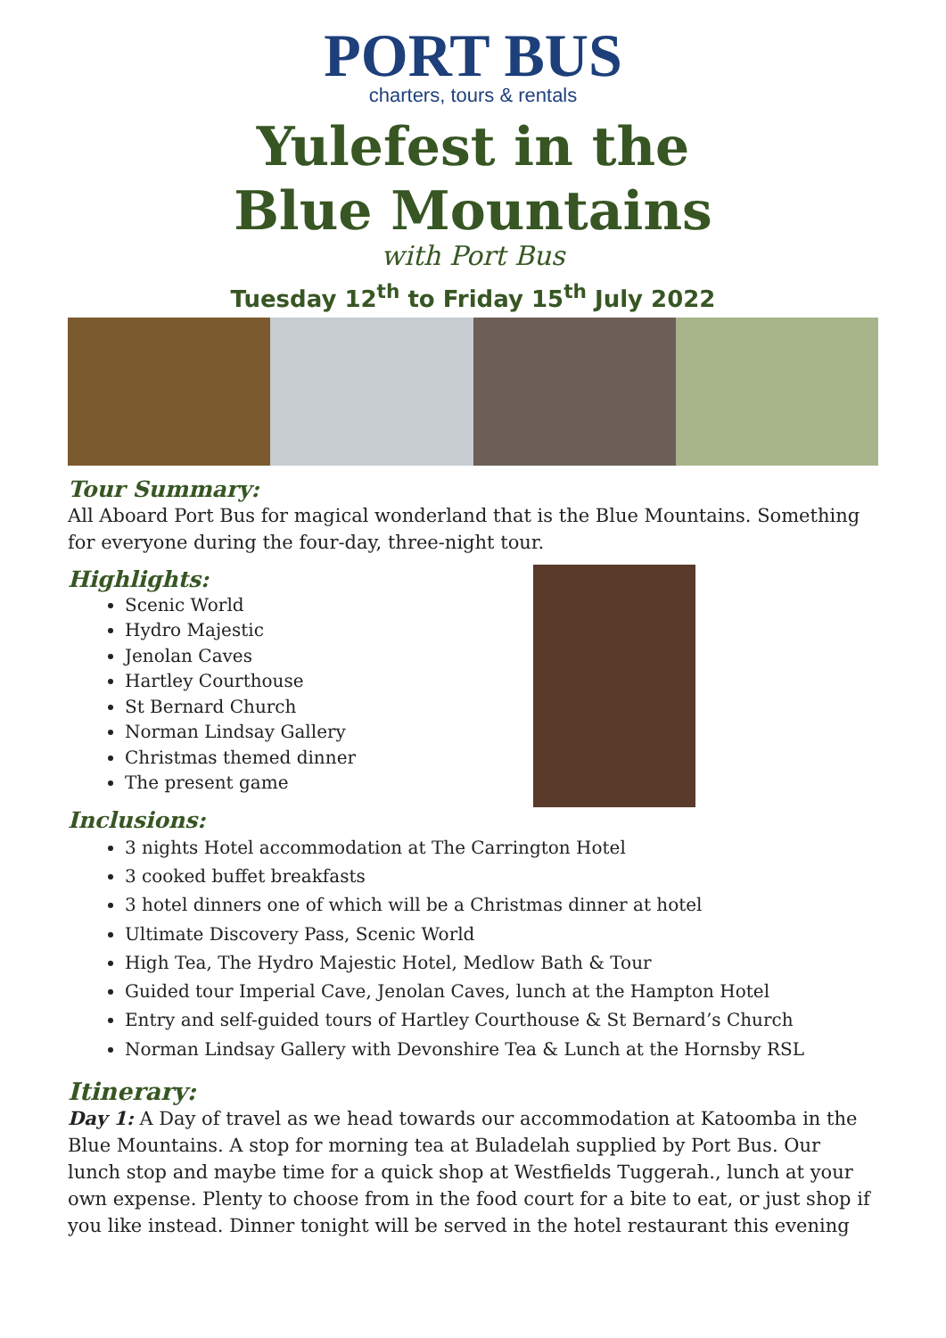PORT BUS
charters, tours & rentals
Yulefest in the
Blue Mountains
with Port Bus
Tuesday 12<sup>th</sup> to Friday 15<sup>th</sup> July 2022
Tour Summary:
All Aboard Port Bus for magical wonderland that is the Blue Mountains. Something for everyone during the four-day, three-night tour.
Highlights:
Scenic World
Hydro Majestic
Jenolan Caves
Hartley Courthouse
St Bernard Church
Norman Lindsay Gallery
Christmas themed dinner
The present game
Inclusions:
3 nights Hotel accommodation at The Carrington Hotel
3 cooked buffet breakfasts
3 hotel dinners one of which will be a Christmas dinner at hotel
Ultimate Discovery Pass, Scenic World
High Tea, The Hydro Majestic Hotel, Medlow Bath & Tour
Guided tour Imperial Cave, Jenolan Caves, lunch at the Hampton Hotel
Entry and self-guided tours of Hartley Courthouse & St Bernard’s Church
Norman Lindsay Gallery with Devonshire Tea & Lunch at the Hornsby RSL
Itinerary:
Day 1: A Day of travel as we head towards our accommodation at Katoomba in the Blue Mountains. A stop for morning tea at Buladelah supplied by Port Bus. Our lunch stop and maybe time for a quick shop at Westfields Tuggerah., lunch at your own expense. Plenty to choose from in the food court for a bite to eat, or just shop if you like instead. Dinner tonight will be served in the hotel restaurant this evening